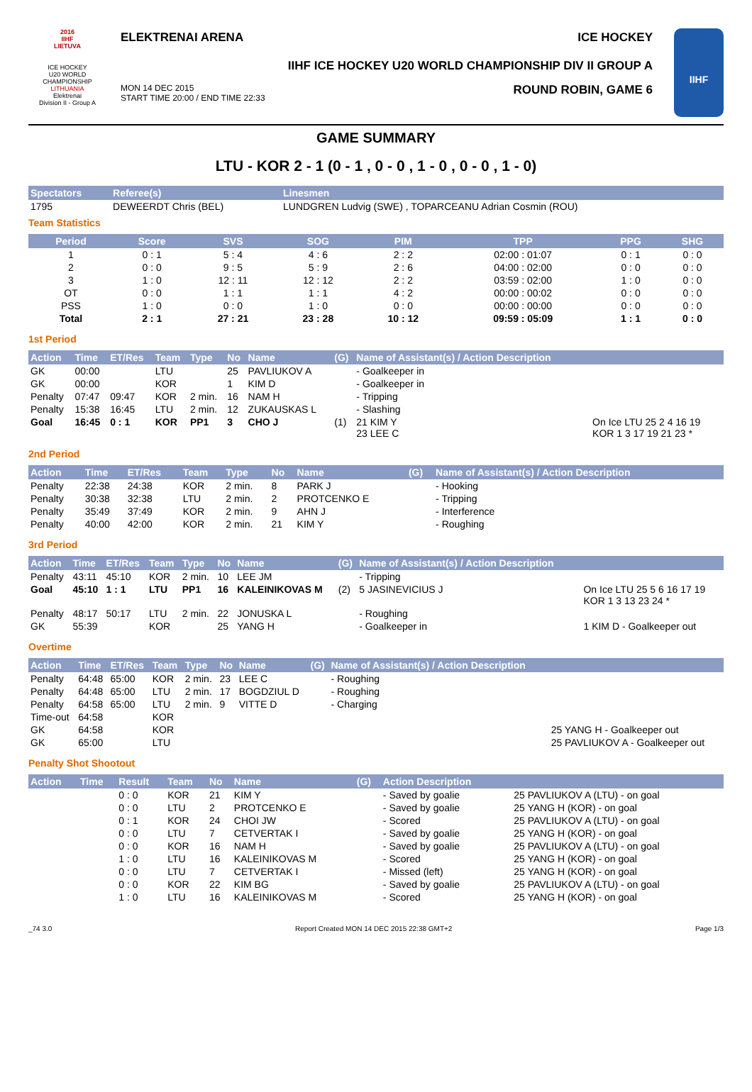2016
IIHF
LIETUVA
ICE HOCKEY
U20 WORLD
CHAMPIONSHIP
LITHUANIA
Elektrenai
Division II - Group A
ELEKTRENAI ARENA ICE HOCKEY
IIHF ICE HOCKEY U20 WORLD CHAMPIONSHIP DIV II GROUP A
MON 14 DEC 2015
START TIME 20:00 / END TIME 22:33 ROUND ROBIN, GAME 6
IIHF
GAME SUMMARY
LTU - KOR 2 - 1 (0 - 1 , 0 - 0 , 1 - 0 , 0 - 0 , 1 - 0)
| Spectators | Referee(s) | Linesmen |
| --- | --- | --- |
| 1795 | DEWEERDT Chris (BEL) | LUNDGREN Ludvig (SWE) , TOPARCEANU Adrian Cosmin (ROU) |
Team Statistics
| Period | Score | SVS | SOG | PIM | TPP | PPG | SHG |
| --- | --- | --- | --- | --- | --- | --- | --- |
| 1 | 0 : 1 | 5 : 4 | 4 : 6 | 2 : 2 | 02:00 : 01:07 | 0 : 1 | 0 : 0 |
| 2 | 0 : 0 | 9 : 5 | 5 : 9 | 2 : 6 | 04:00 : 02:00 | 0 : 0 | 0 : 0 |
| 3 | 1 : 0 | 12 : 11 | 12 : 12 | 2 : 2 | 03:59 : 02:00 | 1 : 0 | 0 : 0 |
| OT | 0 : 0 | 1 : 1 | 1 : 1 | 4 : 2 | 00:00 : 00:02 | 0 : 0 | 0 : 0 |
| PSS | 1 : 0 | 0 : 0 | 1 : 0 | 0 : 0 | 00:00 : 00:00 | 0 : 0 | 0 : 0 |
| Total | 2 : 1 | 27 : 21 | 23 : 28 | 10 : 12 | 09:59 : 05:09 | 1 : 1 | 0 : 0 |
1st Period
| Action | Time | ET/Res | Team | Type | No | Name | (G) | Name of Assistant(s) / Action Description | |
| --- | --- | --- | --- | --- | --- | --- | --- | --- | --- |
| GK | 00:00 | | LTU | | 25 | PAVLIUKOV A | | - Goalkeeper in | |
| GK | 00:00 | | KOR | | 1 | KIM D | | - Goalkeeper in | |
| Penalty | 07:47 | 09:47 | KOR | 2 min. | 16 | NAM H | | - Tripping | |
| Penalty | 15:38 | 16:45 | LTU | 2 min. | 12 | ZUKAUSKAS L | | - Slashing | |
| Goal | 16:45 | 0 : 1 | KOR | PP1 | 3 | CHO J | (1) | 21 KIM Y 23 LEE C | On Ice LTU 25 2 4 16 19 KOR 1 3 17 19 21 23 * |
2nd Period
| Action | Time | ET/Res | Team | Type | No | Name | (G) | Name of Assistant(s) / Action Description |
| --- | --- | --- | --- | --- | --- | --- | --- | --- |
| Penalty | 22:38 | 24:38 | KOR | 2 min. | 8 | PARK J | | - Hooking |
| Penalty | 30:38 | 32:38 | LTU | 2 min. | 2 | PROTCENKO E | | - Tripping |
| Penalty | 35:49 | 37:49 | KOR | 2 min. | 9 | AHN J | | - Interference |
| Penalty | 40:00 | 42:00 | KOR | 2 min. | 21 | KIM Y | | - Roughing |
3rd Period
| Action | Time | ET/Res | Team | Type | No | Name | (G) | Name of Assistant(s) / Action Description | |
| --- | --- | --- | --- | --- | --- | --- | --- | --- | --- |
| Penalty | 43:11 | 45:10 | KOR | 2 min. | 10 | LEE JM | | - Tripping | |
| Goal | 45:10 | 1 : 1 | LTU | PP1 | 16 | KALEINIKOVAS M | (2) | 5 JASINEVICIUS J | On Ice LTU 25 5 6 16 17 19 KOR 1 3 13 23 24 * |
| Penalty | 48:17 | 50:17 | LTU | 2 min. | 22 | JONUSKA L | | - Roughing | |
| GK | 55:39 | | KOR | | 25 | YANG H | | - Goalkeeper in | 1 KIM D - Goalkeeper out |
Overtime
| Action | Time | ET/Res | Team | Type | No | Name | (G) | Name of Assistant(s) / Action Description | |
| --- | --- | --- | --- | --- | --- | --- | --- | --- | --- |
| Penalty | 64:48 | 65:00 | KOR | 2 min. | 23 | LEE C | | - Roughing | |
| Penalty | 64:48 | 65:00 | LTU | 2 min. | 17 | BOGDZIUL D | | - Roughing | |
| Penalty | 64:58 | 65:00 | LTU | 2 min. | 9 | VITTE D | | - Charging | |
| Time-out | 64:58 | | KOR | | | | | | |
| GK | 64:58 | | KOR | | | | | | 25 YANG H - Goalkeeper out |
| GK | 65:00 | | LTU | | | | | | 25 PAVLIUKOV A - Goalkeeper out |
Penalty Shot Shootout
| Action | Time | Result | Team | No | Name | (G) | Action Description | |
| --- | --- | --- | --- | --- | --- | --- | --- | --- |
| | | 0 : 0 | KOR | 21 | KIM Y | | - Saved by goalie | 25 PAVLIUKOV A (LTU) - on goal |
| | | 0 : 0 | LTU | 2 | PROTCENKO E | | - Saved by goalie | 25 YANG H (KOR) - on goal |
| | | 0 : 1 | KOR | 24 | CHOI JW | | - Scored | 25 PAVLIUKOV A (LTU) - on goal |
| | | 0 : 0 | LTU | 7 | CETVERTAK I | | - Saved by goalie | 25 YANG H (KOR) - on goal |
| | | 0 : 0 | KOR | 16 | NAM H | | - Saved by goalie | 25 PAVLIUKOV A (LTU) - on goal |
| | | 1 : 0 | LTU | 16 | KALEINIKOVAS M | | - Scored | 25 YANG H (KOR) - on goal |
| | | 0 : 0 | LTU | 7 | CETVERTAK I | | - Missed (left) | 25 YANG H (KOR) - on goal |
| | | 0 : 0 | KOR | 22 | KIM BG | | - Saved by goalie | 25 PAVLIUKOV A (LTU) - on goal |
| | | 1 : 0 | LTU | 16 | KALEINIKOVAS M | | - Scored | 25 YANG H (KOR) - on goal |
_74 3.0 Report Created MON 14 DEC 2015 22:38 GMT+2 Page 1/3